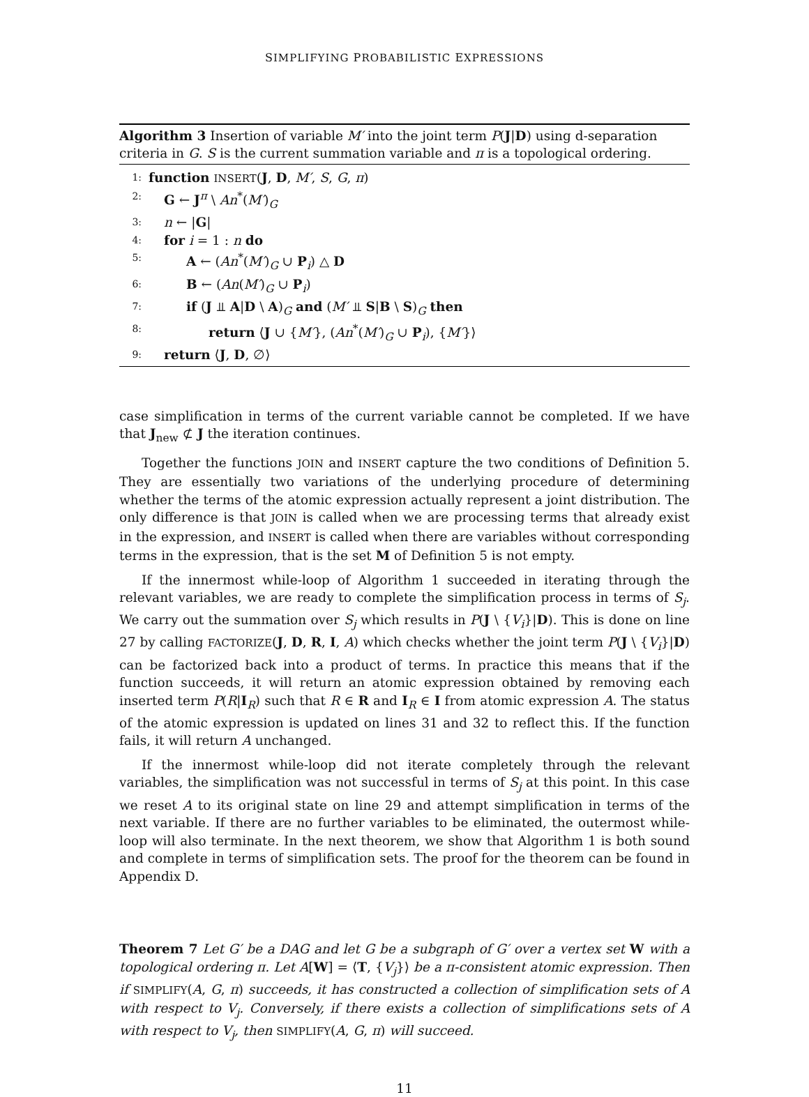SIMPLIFYING PROBABILISTIC EXPRESSIONS
Algorithm 3 Insertion of variable M′ into the joint term P(J|D) using d-separation criteria in G. S is the current summation variable and π is a topological ordering.
1: function INSERT(J, D, M′, S, G, π)
2: G ← J<sup>π</sup> \ An<sup>*</sup>(M′)<sub>G</sub>
3: n ← |G|
4: for i = 1 : n do
5: A ← (An<sup>*</sup>(M′)<sub>G</sub> ∪ P<sub>i</sub>) △ D
6: B ← (An(M′)<sub>G</sub> ∪ P<sub>i</sub>)
7: if (J ⫫ A|D \ A)<sub>G</sub> and (M′ ⫫ S|B \ S)<sub>G</sub> then
8: return ⟨J ∪ {M′}, (An<sup>*</sup>(M′)<sub>G</sub> ∪ P<sub>i</sub>), {M′}⟩
9: return ⟨J, D, ∅⟩
case simplification in terms of the current variable cannot be completed. If we have that J<sub>new</sub> ⊄ J the iteration continues.
Together the functions JOIN and INSERT capture the two conditions of Definition 5. They are essentially two variations of the underlying procedure of determining whether the terms of the atomic expression actually represent a joint distribution. The only difference is that JOIN is called when we are processing terms that already exist in the expression, and INSERT is called when there are variables without corresponding terms in the expression, that is the set M of Definition 5 is not empty.
If the innermost while-loop of Algorithm 1 succeeded in iterating through the relevant variables, we are ready to complete the simplification process in terms of S<sub>j</sub>. We carry out the summation over S<sub>j</sub> which results in P(J \ {V<sub>i</sub>}|D). This is done on line 27 by calling FACTORIZE(J, D, R, I, A) which checks whether the joint term P(J \ {V<sub>i</sub>}|D) can be factorized back into a product of terms. In practice this means that if the function succeeds, it will return an atomic expression obtained by removing each inserted term P(R|I<sub>R</sub>) such that R ∈ R and I<sub>R</sub> ∈ I from atomic expression A. The status of the atomic expression is updated on lines 31 and 32 to reflect this. If the function fails, it will return A unchanged.
If the innermost while-loop did not iterate completely through the relevant variables, the simplification was not successful in terms of S<sub>j</sub> at this point. In this case we reset A to its original state on line 29 and attempt simplification in terms of the next variable. If there are no further variables to be eliminated, the outermost while-loop will also terminate. In the next theorem, we show that Algorithm 1 is both sound and complete in terms of simplification sets. The proof for the theorem can be found in Appendix D.
Theorem 7 Let G′ be a DAG and let G be a subgraph of G′ over a vertex set W with a topological ordering π. Let A[W] = ⟨T, {V<sub>j</sub>}⟩ be a π-consistent atomic expression. Then if SIMPLIFY(A, G, π) succeeds, it has constructed a collection of simplification sets of A with respect to V<sub>j</sub>. Conversely, if there exists a collection of simplifications sets of A with respect to V<sub>j</sub>, then SIMPLIFY(A, G, π) will succeed.
11